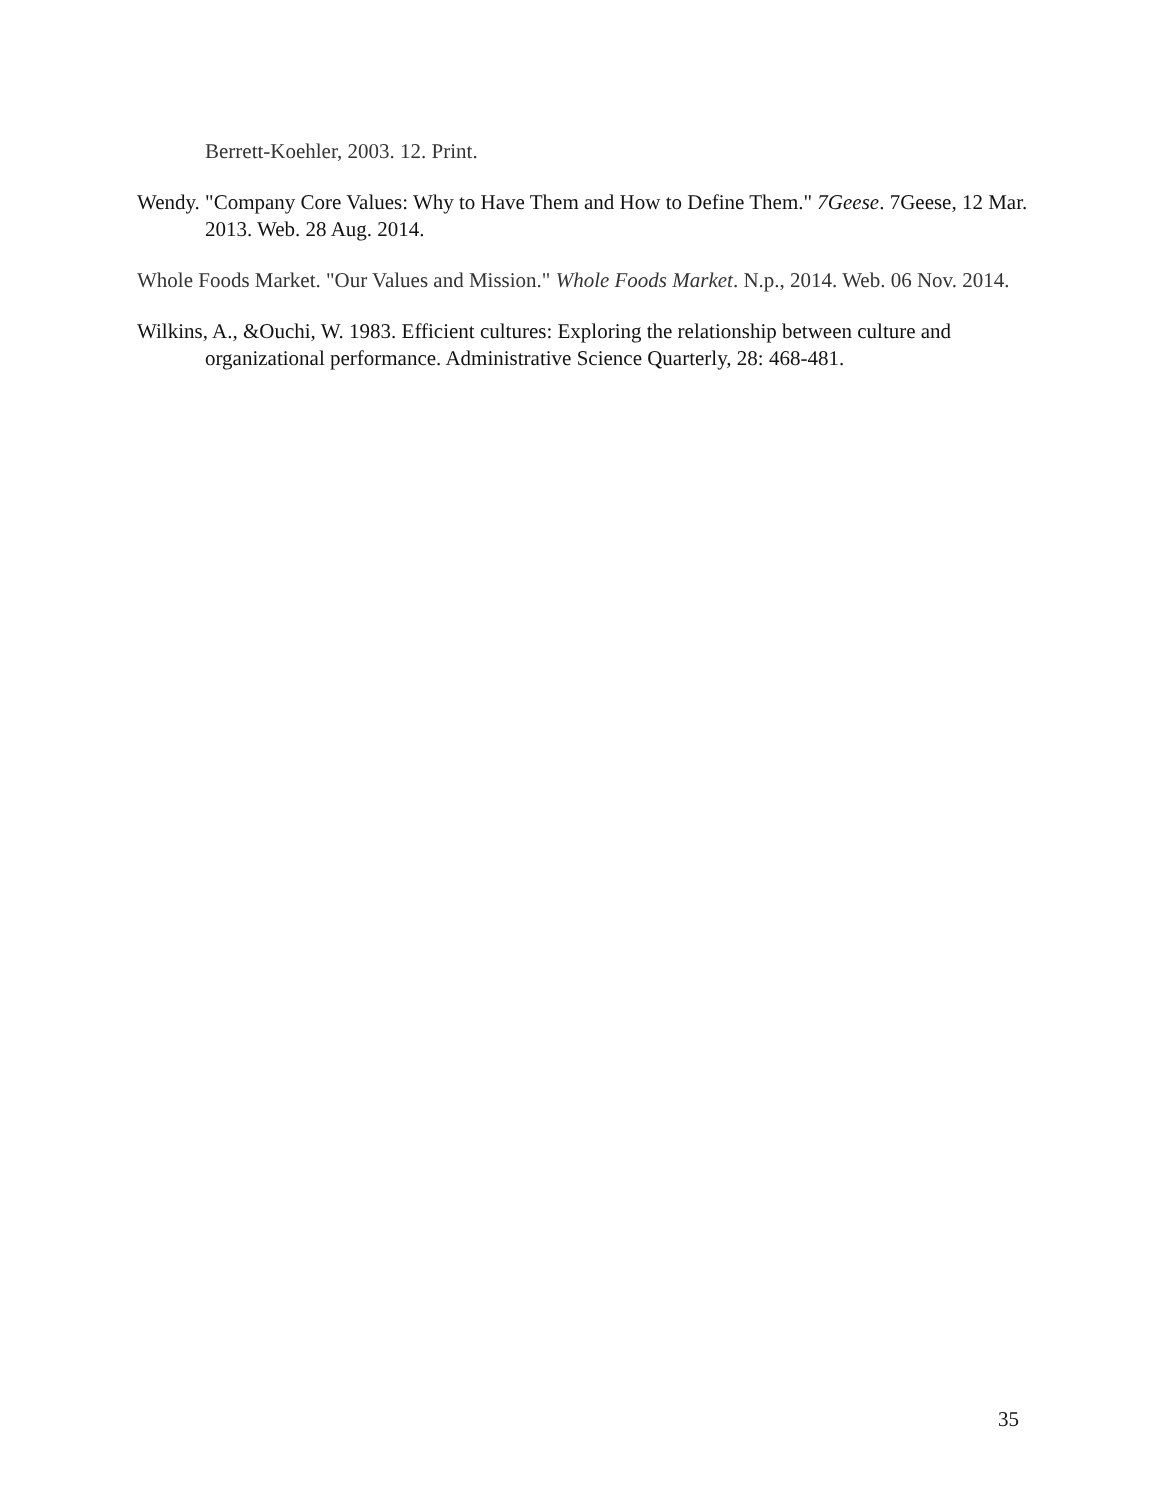Berrett-Koehler, 2003. 12. Print.
Wendy. "Company Core Values: Why to Have Them and How to Define Them." 7Geese. 7Geese, 12 Mar. 2013. Web. 28 Aug. 2014.
Whole Foods Market. "Our Values and Mission." Whole Foods Market. N.p., 2014. Web. 06 Nov. 2014.
Wilkins, A., &Ouchi, W. 1983. Efficient cultures: Exploring the relationship between culture and organizational performance. Administrative Science Quarterly, 28: 468-481.
35